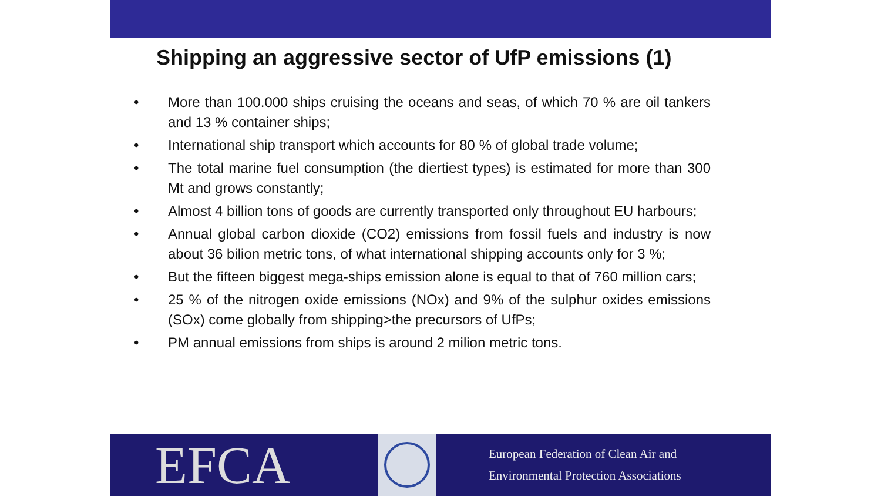Shipping an aggressive sector of UfP emissions (1)
• More than 100.000 ships cruising the oceans and seas, of which 70 % are oil tankers and 13 % container ships;
• International ship transport which accounts for 80 % of global trade volume;
• The total marine fuel consumption (the diertiest types) is estimated for more than 300 Mt and grows constantly;
• Almost 4 billion tons of goods are currently transported only throughout EU harbours;
• Annual global carbon dioxide (CO2) emissions from fossil fuels and industry is now about 36 bilion metric tons, of what international shipping accounts only for 3 %;
• But the fifteen biggest mega-ships emission alone is equal to that of 760 million cars;
• 25 % of the nitrogen oxide emissions (NOx) and 9% of the sulphur oxides emissions (SOx) come globally from shipping>the precursors of UfPs;
• PM annual emissions from ships is around 2 milion metric tons.
EFCA
European Federation of Clean Air and
Environmental Protection Associations